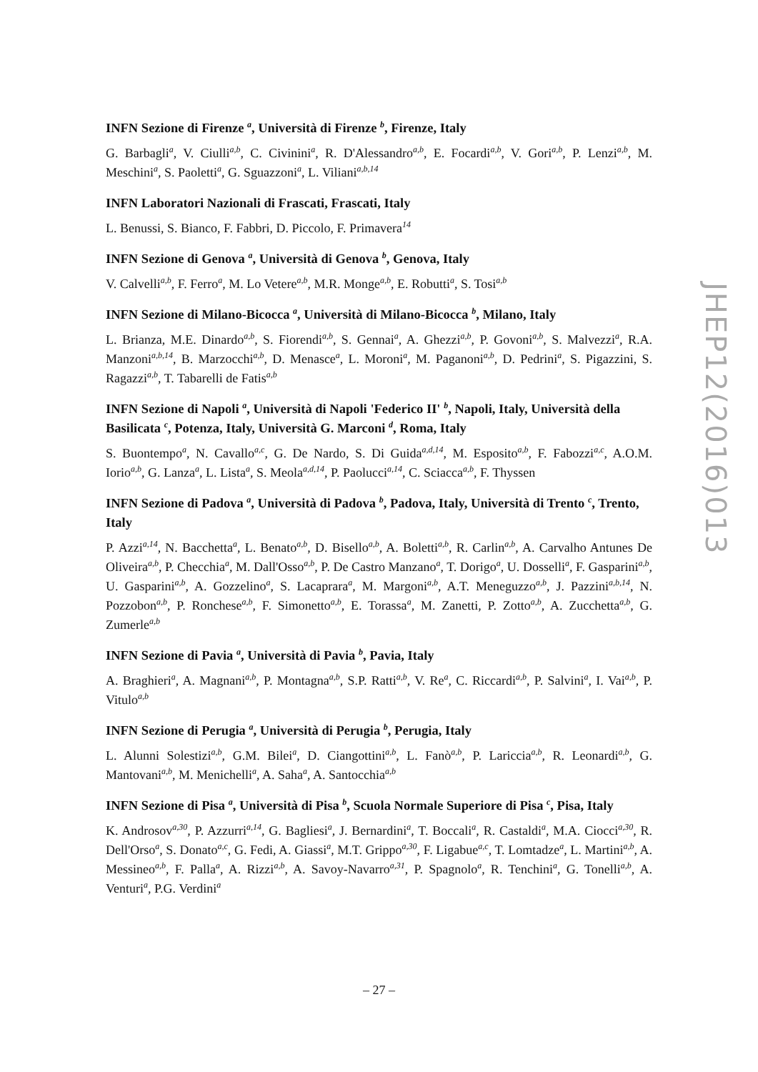INFN Sezione di Firenze <sup>a</sup>, Università di Firenze <sup>b</sup>, Firenze, Italy
G. Barbagli<sup>a</sup>, V. Ciulli<sup>a,b</sup>, C. Civinini<sup>a</sup>, R. D'Alessandro<sup>a,b</sup>, E. Focardi<sup>a,b</sup>, V. Gori<sup>a,b</sup>, P. Lenzi<sup>a,b</sup>, M. Meschini<sup>a</sup>, S. Paoletti<sup>a</sup>, G. Sguazzoni<sup>a</sup>, L. Viliani<sup>a,b,14</sup>
INFN Laboratori Nazionali di Frascati, Frascati, Italy
L. Benussi, S. Bianco, F. Fabbri, D. Piccolo, F. Primavera<sup>14</sup>
INFN Sezione di Genova <sup>a</sup>, Università di Genova <sup>b</sup>, Genova, Italy
V. Calvelli<sup>a,b</sup>, F. Ferro<sup>a</sup>, M. Lo Vetere<sup>a,b</sup>, M.R. Monge<sup>a,b</sup>, E. Robutti<sup>a</sup>, S. Tosi<sup>a,b</sup>
INFN Sezione di Milano-Bicocca <sup>a</sup>, Università di Milano-Bicocca <sup>b</sup>, Milano, Italy
L. Brianza, M.E. Dinardo<sup>a,b</sup>, S. Fiorendi<sup>a,b</sup>, S. Gennai<sup>a</sup>, A. Ghezzi<sup>a,b</sup>, P. Govoni<sup>a,b</sup>, S. Malvezzi<sup>a</sup>, R.A. Manzoni<sup>a,b,14</sup>, B. Marzocchi<sup>a,b</sup>, D. Menasce<sup>a</sup>, L. Moroni<sup>a</sup>, M. Paganoni<sup>a,b</sup>, D. Pedrini<sup>a</sup>, S. Pigazzini, S. Ragazzi<sup>a,b</sup>, T. Tabarelli de Fatis<sup>a,b</sup>
INFN Sezione di Napoli <sup>a</sup>, Università di Napoli 'Federico II' <sup>b</sup>, Napoli, Italy, Università della Basilicata <sup>c</sup>, Potenza, Italy, Università G. Marconi <sup>d</sup>, Roma, Italy
S. Buontempo<sup>a</sup>, N. Cavallo<sup>a,c</sup>, G. De Nardo, S. Di Guida<sup>a,d,14</sup>, M. Esposito<sup>a,b</sup>, F. Fabozzi<sup>a,c</sup>, A.O.M. Iorio<sup>a,b</sup>, G. Lanza<sup>a</sup>, L. Lista<sup>a</sup>, S. Meola<sup>a,d,14</sup>, P. Paolucci<sup>a,14</sup>, C. Sciacca<sup>a,b</sup>, F. Thyssen
INFN Sezione di Padova <sup>a</sup>, Università di Padova <sup>b</sup>, Padova, Italy, Università di Trento <sup>c</sup>, Trento, Italy
P. Azzi<sup>a,14</sup>, N. Bacchetta<sup>a</sup>, L. Benato<sup>a,b</sup>, D. Bisello<sup>a,b</sup>, A. Boletti<sup>a,b</sup>, R. Carlin<sup>a,b</sup>, A. Carvalho Antunes De Oliveira<sup>a,b</sup>, P. Checchia<sup>a</sup>, M. Dall'Osso<sup>a,b</sup>, P. De Castro Manzano<sup>a</sup>, T. Dorigo<sup>a</sup>, U. Dosselli<sup>a</sup>, F. Gasparini<sup>a,b</sup>, U. Gasparini<sup>a,b</sup>, A. Gozzelino<sup>a</sup>, S. Lacaprara<sup>a</sup>, M. Margoni<sup>a,b</sup>, A.T. Meneguzzo<sup>a,b</sup>, J. Pazzini<sup>a,b,14</sup>, N. Pozzobon<sup>a,b</sup>, P. Ronchese<sup>a,b</sup>, F. Simonetto<sup>a,b</sup>, E. Torassa<sup>a</sup>, M. Zanetti, P. Zotto<sup>a,b</sup>, A. Zucchetta<sup>a,b</sup>, G. Zumerle<sup>a,b</sup>
INFN Sezione di Pavia <sup>a</sup>, Università di Pavia <sup>b</sup>, Pavia, Italy
A. Braghieri<sup>a</sup>, A. Magnani<sup>a,b</sup>, P. Montagna<sup>a,b</sup>, S.P. Ratti<sup>a,b</sup>, V. Re<sup>a</sup>, C. Riccardi<sup>a,b</sup>, P. Salvini<sup>a</sup>, I. Vai<sup>a,b</sup>, P. Vitulo<sup>a,b</sup>
INFN Sezione di Perugia <sup>a</sup>, Università di Perugia <sup>b</sup>, Perugia, Italy
L. Alunni Solestizi<sup>a,b</sup>, G.M. Bilei<sup>a</sup>, D. Ciangottini<sup>a,b</sup>, L. Fanò<sup>a,b</sup>, P. Lariccia<sup>a,b</sup>, R. Leonardi<sup>a,b</sup>, G. Mantovani<sup>a,b</sup>, M. Menichelli<sup>a</sup>, A. Saha<sup>a</sup>, A. Santocchia<sup>a,b</sup>
INFN Sezione di Pisa <sup>a</sup>, Università di Pisa <sup>b</sup>, Scuola Normale Superiore di Pisa <sup>c</sup>, Pisa, Italy
K. Androsov<sup>a,30</sup>, P. Azzurri<sup>a,14</sup>, G. Bagliesi<sup>a</sup>, J. Bernardini<sup>a</sup>, T. Boccali<sup>a</sup>, R. Castaldi<sup>a</sup>, M.A. Ciocci<sup>a,30</sup>, R. Dell'Orso<sup>a</sup>, S. Donato<sup>a,c</sup>, G. Fedi, A. Giassi<sup>a</sup>, M.T. Grippo<sup>a,30</sup>, F. Ligabue<sup>a,c</sup>, T. Lomtadze<sup>a</sup>, L. Martini<sup>a,b</sup>, A. Messineo<sup>a,b</sup>, F. Palla<sup>a</sup>, A. Rizzi<sup>a,b</sup>, A. Savoy-Navarro<sup>a,31</sup>, P. Spagnolo<sup>a</sup>, R. Tenchini<sup>a</sup>, G. Tonelli<sup>a,b</sup>, A. Venturi<sup>a</sup>, P.G. Verdini<sup>a</sup>
JHEP12(2016)013
– 27 –